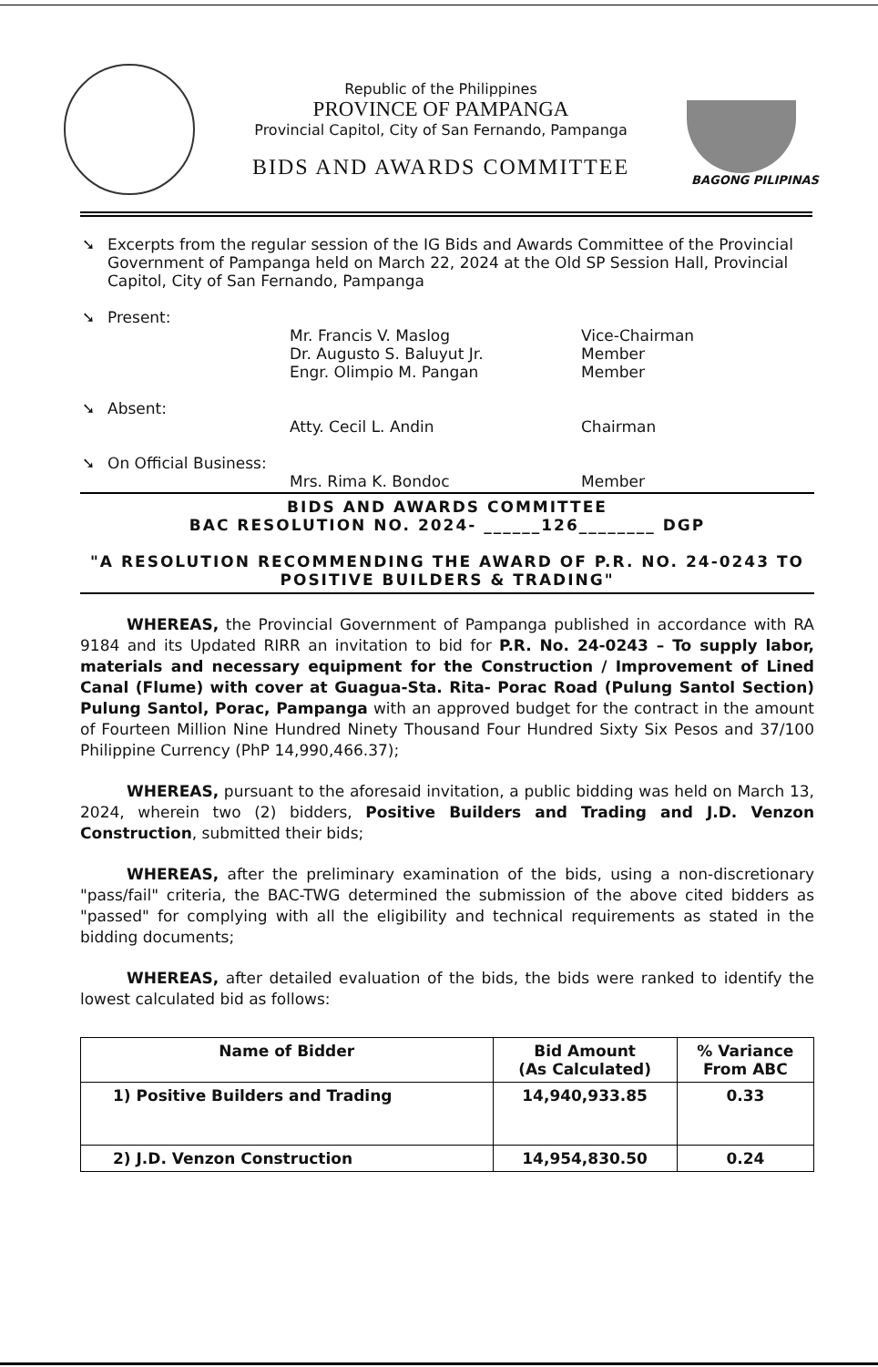Republic of the Philippines
PROVINCE OF PAMPANGA
Provincial Capitol, City of San Fernando, Pampanga
BIDS AND AWARDS COMMITTEE
BAGONG PILIPINAS
➘ Excerpts from the regular session of the IG Bids and Awards Committee of the Provincial Government of Pampanga held on March 22, 2024 at the Old SP Session Hall, Provincial Capitol, City of San Fernando, Pampanga
➘ Present:
Mr. Francis V. Maslog
Dr. Augusto S. Baluyut Jr.
Engr. Olimpio M. Pangan
Vice-Chairman
Member
Member
➘ Absent:
Atty. Cecil L. Andin
Chairman
➘ On Official Business:
Mrs. Rima K. Bondoc
Member
BIDS AND AWARDS COMMITTEE
BAC RESOLUTION NO. 2024- ______126________ DGP
"A RESOLUTION RECOMMENDING THE AWARD OF P.R. NO. 24-0243 TO POSITIVE BUILDERS & TRADING"
   WHEREAS, the Provincial Government of Pampanga published in accordance with RA 9184 and its Updated RIRR an invitation to bid for P.R. No. 24-0243 – To supply labor, materials and necessary equipment for the Construction / Improvement of Lined Canal (Flume) with cover at Guagua-Sta. Rita- Porac Road (Pulung Santol Section) Pulung Santol, Porac, Pampanga with an approved budget for the contract in the amount of Fourteen Million Nine Hundred Ninety Thousand Four Hundred Sixty Six Pesos and 37/100 Philippine Currency (PhP 14,990,466.37);
   WHEREAS, pursuant to the aforesaid invitation, a public bidding was held on March 13, 2024, wherein two (2) bidders, Positive Builders and Trading and J.D. Venzon Construction, submitted their bids;
   WHEREAS, after the preliminary examination of the bids, using a non-discretionary "pass/fail" criteria, the BAC-TWG determined the submission of the above cited bidders as "passed" for complying with all the eligibility and technical requirements as stated in the bidding documents;
   WHEREAS, after detailed evaluation of the bids, the bids were ranked to identify the lowest calculated bid as follows:
| Name of Bidder | Bid Amount (As Calculated) | % Variance From ABC |
| --- | --- | --- |
| 1) Positive Builders and Trading | 14,940,933.85 | 0.33 |
| 2) J.D. Venzon Construction | 14,954,830.50 | 0.24 |